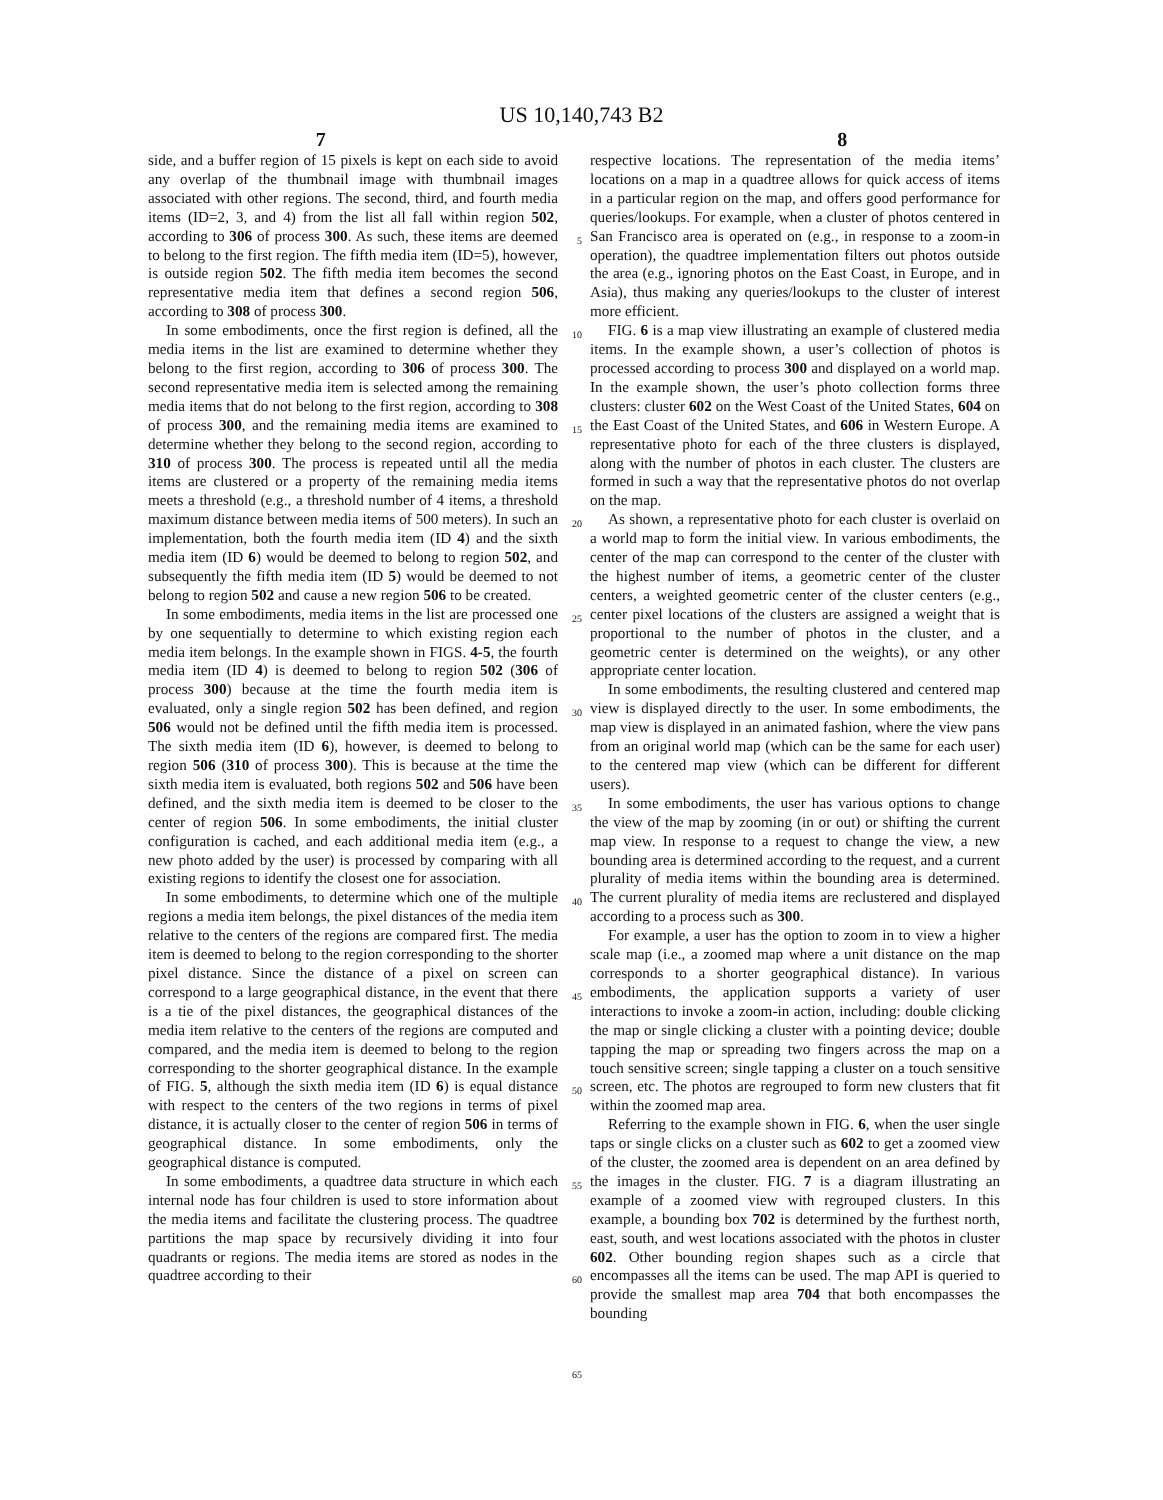US 10,140,743 B2
7 8
side, and a buffer region of 15 pixels is kept on each side to avoid any overlap of the thumbnail image with thumbnail images associated with other regions. The second, third, and fourth media items (ID=2, 3, and 4) from the list all fall within region 502, according to 306 of process 300. As such, these items are deemed to belong to the first region. The fifth media item (ID=5), however, is outside region 502. The fifth media item becomes the second representative media item that defines a second region 506, according to 308 of process 300.
In some embodiments, once the first region is defined, all the media items in the list are examined to determine whether they belong to the first region, according to 306 of process 300. The second representative media item is selected among the remaining media items that do not belong to the first region, according to 308 of process 300, and the remaining media items are examined to determine whether they belong to the second region, according to 310 of process 300. The process is repeated until all the media items are clustered or a property of the remaining media items meets a threshold (e.g., a threshold number of 4 items, a threshold maximum distance between media items of 500 meters). In such an implementation, both the fourth media item (ID 4) and the sixth media item (ID 6) would be deemed to belong to region 502, and subsequently the fifth media item (ID 5) would be deemed to not belong to region 502 and cause a new region 506 to be created.
In some embodiments, media items in the list are processed one by one sequentially to determine to which existing region each media item belongs. In the example shown in FIGS. 4-5, the fourth media item (ID 4) is deemed to belong to region 502 (306 of process 300) because at the time the fourth media item is evaluated, only a single region 502 has been defined, and region 506 would not be defined until the fifth media item is processed. The sixth media item (ID 6), however, is deemed to belong to region 506 (310 of process 300). This is because at the time the sixth media item is evaluated, both regions 502 and 506 have been defined, and the sixth media item is deemed to be closer to the center of region 506. In some embodiments, the initial cluster configuration is cached, and each additional media item (e.g., a new photo added by the user) is processed by comparing with all existing regions to identify the closest one for association.
In some embodiments, to determine which one of the multiple regions a media item belongs, the pixel distances of the media item relative to the centers of the regions are compared first. The media item is deemed to belong to the region corresponding to the shorter pixel distance. Since the distance of a pixel on screen can correspond to a large geographical distance, in the event that there is a tie of the pixel distances, the geographical distances of the media item relative to the centers of the regions are computed and compared, and the media item is deemed to belong to the region corresponding to the shorter geographical distance. In the example of FIG. 5, although the sixth media item (ID 6) is equal distance with respect to the centers of the two regions in terms of pixel distance, it is actually closer to the center of region 506 in terms of geographical distance. In some embodiments, only the geographical distance is computed.
In some embodiments, a quadtree data structure in which each internal node has four children is used to store information about the media items and facilitate the clustering process. The quadtree partitions the map space by recursively dividing it into four quadrants or regions. The media items are stored as nodes in the quadtree according to their
5
10
15
20
25
30
35
40
45
50
55
60
65
respective locations. The representation of the media items’ locations on a map in a quadtree allows for quick access of items in a particular region on the map, and offers good performance for queries/lookups. For example, when a cluster of photos centered in San Francisco area is operated on (e.g., in response to a zoom-in operation), the quadtree implementation filters out photos outside the area (e.g., ignoring photos on the East Coast, in Europe, and in Asia), thus making any queries/lookups to the cluster of interest more efficient.
FIG. 6 is a map view illustrating an example of clustered media items. In the example shown, a user’s collection of photos is processed according to process 300 and displayed on a world map. In the example shown, the user’s photo collection forms three clusters: cluster 602 on the West Coast of the United States, 604 on the East Coast of the United States, and 606 in Western Europe. A representative photo for each of the three clusters is displayed, along with the number of photos in each cluster. The clusters are formed in such a way that the representative photos do not overlap on the map.
As shown, a representative photo for each cluster is overlaid on a world map to form the initial view. In various embodiments, the center of the map can correspond to the center of the cluster with the highest number of items, a geometric center of the cluster centers, a weighted geometric center of the cluster centers (e.g., center pixel locations of the clusters are assigned a weight that is proportional to the number of photos in the cluster, and a geometric center is determined on the weights), or any other appropriate center location.
In some embodiments, the resulting clustered and centered map view is displayed directly to the user. In some embodiments, the map view is displayed in an animated fashion, where the view pans from an original world map (which can be the same for each user) to the centered map view (which can be different for different users).
In some embodiments, the user has various options to change the view of the map by zooming (in or out) or shifting the current map view. In response to a request to change the view, a new bounding area is determined according to the request, and a current plurality of media items within the bounding area is determined. The current plurality of media items are reclustered and displayed according to a process such as 300.
For example, a user has the option to zoom in to view a higher scale map (i.e., a zoomed map where a unit distance on the map corresponds to a shorter geographical distance). In various embodiments, the application supports a variety of user interactions to invoke a zoom-in action, including: double clicking the map or single clicking a cluster with a pointing device; double tapping the map or spreading two fingers across the map on a touch sensitive screen; single tapping a cluster on a touch sensitive screen, etc. The photos are regrouped to form new clusters that fit within the zoomed map area.
Referring to the example shown in FIG. 6, when the user single taps or single clicks on a cluster such as 602 to get a zoomed view of the cluster, the zoomed area is dependent on an area defined by the images in the cluster. FIG. 7 is a diagram illustrating an example of a zoomed view with regrouped clusters. In this example, a bounding box 702 is determined by the furthest north, east, south, and west locations associated with the photos in cluster 602. Other bounding region shapes such as a circle that encompasses all the items can be used. The map API is queried to provide the smallest map area 704 that both encompasses the bounding